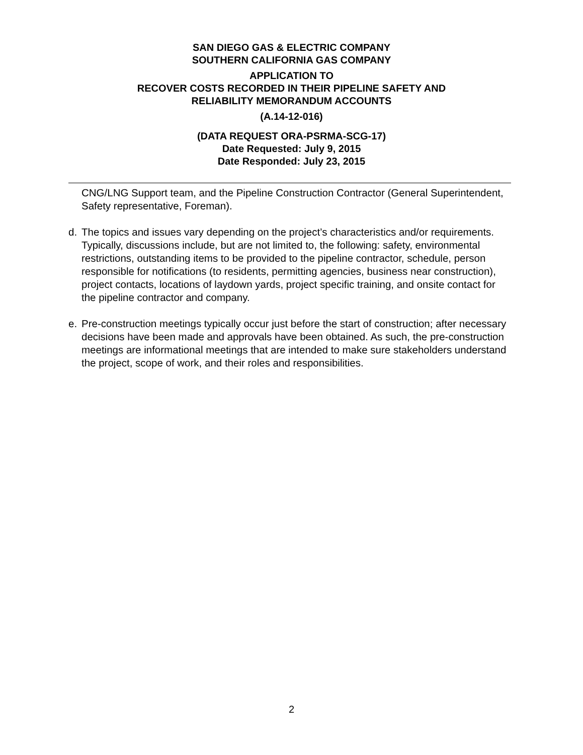SAN DIEGO GAS & ELECTRIC COMPANY
SOUTHERN CALIFORNIA GAS COMPANY
APPLICATION TO
RECOVER COSTS RECORDED IN THEIR PIPELINE SAFETY AND
RELIABILITY MEMORANDUM ACCOUNTS
(A.14-12-016)
(DATA REQUEST ORA-PSRMA-SCG-17)
Date Requested: July 9, 2015
Date Responded: July 23, 2015
CNG/LNG Support team, and the Pipeline Construction Contractor (General Superintendent, Safety representative, Foreman).
d. The topics and issues vary depending on the project’s characteristics and/or requirements. Typically, discussions include, but are not limited to, the following: safety, environmental restrictions, outstanding items to be provided to the pipeline contractor, schedule, person responsible for notifications (to residents, permitting agencies, business near construction), project contacts, locations of laydown yards, project specific training, and onsite contact for the pipeline contractor and company.
e. Pre-construction meetings typically occur just before the start of construction; after necessary decisions have been made and approvals have been obtained. As such, the pre-construction meetings are informational meetings that are intended to make sure stakeholders understand the project, scope of work, and their roles and responsibilities.
2